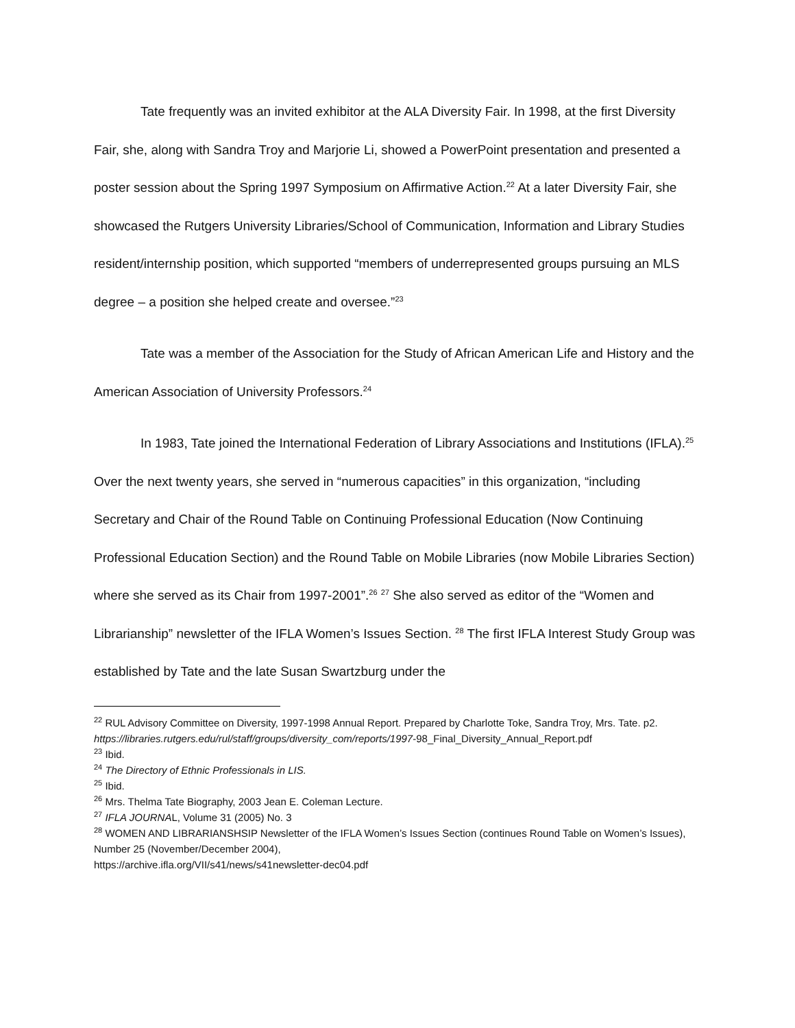Tate frequently was an invited exhibitor at the ALA Diversity Fair. In 1998, at the first Diversity Fair, she, along with Sandra Troy and Marjorie Li, showed a PowerPoint presentation and presented a poster session about the Spring 1997 Symposium on Affirmative Action.<sup>22</sup> At a later Diversity Fair, she showcased the Rutgers University Libraries/School of Communication, Information and Library Studies resident/internship position, which supported “members of underrepresented groups pursuing an MLS degree – a position she helped create and oversee.”<sup>23</sup>
Tate was a member of the Association for the Study of African American Life and History and the American Association of University Professors.<sup>24</sup>
In 1983, Tate joined the International Federation of Library Associations and Institutions (IFLA).<sup>25</sup> Over the next twenty years, she served in “numerous capacities” in this organization, “including Secretary and Chair of the Round Table on Continuing Professional Education (Now Continuing Professional Education Section) and the Round Table on Mobile Libraries (now Mobile Libraries Section) where she served as its Chair from 1997-2001”.<sup>26</sup> <sup>27</sup> She also served as editor of the “Women and Librarianship” newsletter of the IFLA Women’s Issues Section. <sup>28</sup> The first IFLA Interest Study Group was established by Tate and the late Susan Swartzburg under the
<sup>22</sup> RUL Advisory Committee on Diversity, 1997-1998 Annual Report. Prepared by Charlotte Toke, Sandra Troy, Mrs. Tate. p2.
https://libraries.rutgers.edu/rul/staff/groups/diversity_com/reports/1997-98_Final_Diversity_Annual_Report.pdf
<sup>23</sup> Ibid.
<sup>24</sup> The Directory of Ethnic Professionals in LIS.
<sup>25</sup> Ibid.
<sup>26</sup> Mrs. Thelma Tate Biography, 2003 Jean E. Coleman Lecture.
<sup>27</sup> IFLA JOURNAL, Volume 31 (2005) No. 3
<sup>28</sup> WOMEN AND LIBRARIANSHSIP Newsletter of the IFLA Women’s Issues Section (continues Round Table on Women’s Issues), Number 25 (November/December 2004),
https://archive.ifla.org/VII/s41/news/s41newsletter-dec04.pdf